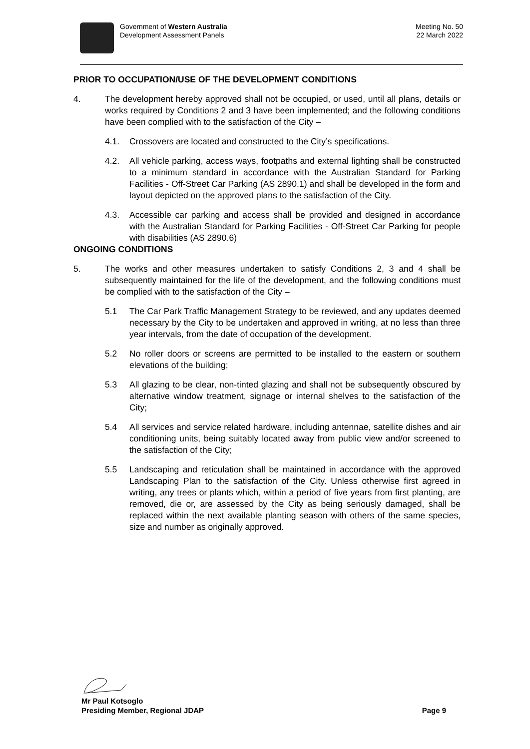Government of Western Australia
Development Assessment Panels
Meeting No. 50
22 March 2022
PRIOR TO OCCUPATION/USE OF THE DEVELOPMENT CONDITIONS
4. The development hereby approved shall not be occupied, or used, until all plans, details or works required by Conditions 2 and 3 have been implemented; and the following conditions have been complied with to the satisfaction of the City –
4.1. Crossovers are located and constructed to the City’s specifications.
4.2. All vehicle parking, access ways, footpaths and external lighting shall be constructed to a minimum standard in accordance with the Australian Standard for Parking Facilities - Off-Street Car Parking (AS 2890.1) and shall be developed in the form and layout depicted on the approved plans to the satisfaction of the City.
4.3. Accessible car parking and access shall be provided and designed in accordance with the Australian Standard for Parking Facilities - Off-Street Car Parking for people with disabilities (AS 2890.6)
ONGOING CONDITIONS
5. The works and other measures undertaken to satisfy Conditions 2, 3 and 4 shall be subsequently maintained for the life of the development, and the following conditions must be complied with to the satisfaction of the City –
5.1 The Car Park Traffic Management Strategy to be reviewed, and any updates deemed necessary by the City to be undertaken and approved in writing, at no less than three year intervals, from the date of occupation of the development.
5.2 No roller doors or screens are permitted to be installed to the eastern or southern elevations of the building;
5.3 All glazing to be clear, non-tinted glazing and shall not be subsequently obscured by alternative window treatment, signage or internal shelves to the satisfaction of the City;
5.4 All services and service related hardware, including antennae, satellite dishes and air conditioning units, being suitably located away from public view and/or screened to the satisfaction of the City;
5.5 Landscaping and reticulation shall be maintained in accordance with the approved Landscaping Plan to the satisfaction of the City. Unless otherwise first agreed in writing, any trees or plants which, within a period of five years from first planting, are removed, die or, are assessed by the City as being seriously damaged, shall be replaced within the next available planting season with others of the same species, size and number as originally approved.
Mr Paul Kotsoglo
Presiding Member, Regional JDAP Page 9